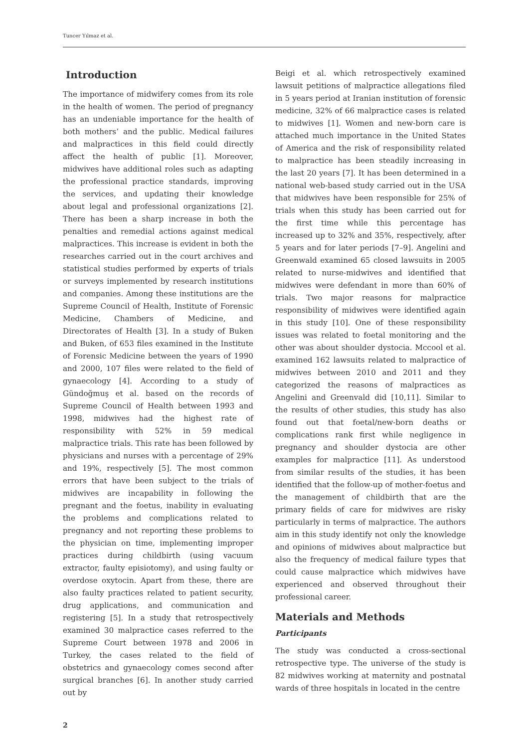Tuncer Yılmaz et al.
Introduction
The importance of midwifery comes from its role in the health of women. The period of pregnancy has an undeniable importance for the health of both mothers’ and the public. Medical failures and malpractices in this field could directly affect the health of public [1]. Moreover, midwives have additional roles such as adapting the professional practice standards, improving the services, and updating their knowledge about legal and professional organizations [2]. There has been a sharp increase in both the penalties and remedial actions against medical malpractices. This increase is evident in both the researches carried out in the court archives and statistical studies performed by experts of trials or surveys implemented by research institutions and companies. Among these institutions are the Supreme Council of Health, Institute of Forensic Medicine, Chambers of Medicine, and Directorates of Health [3]. In a study of Buken and Buken, of 653 files examined in the Institute of Forensic Medicine between the years of 1990 and 2000, 107 files were related to the field of gynaecology [4]. According to a study of Gündoğmuş et al. based on the records of Supreme Council of Health between 1993 and 1998, midwives had the highest rate of responsibility with 52% in 59 medical malpractice trials. This rate has been followed by physicians and nurses with a percentage of 29% and 19%, respectively [5]. The most common errors that have been subject to the trials of midwives are incapability in following the pregnant and the foetus, inability in evaluating the problems and complications related to pregnancy and not reporting these problems to the physician on time, implementing improper practices during childbirth (using vacuum extractor, faulty episiotomy), and using faulty or overdose oxytocin. Apart from these, there are also faulty practices related to patient security, drug applications, and communication and registering [5]. In a study that retrospectively examined 30 malpractice cases referred to the Supreme Court between 1978 and 2006 in Turkey, the cases related to the field of obstetrics and gynaecology comes second after surgical branches [6]. In another study carried out by
Beigi et al. which retrospectively examined lawsuit petitions of malpractice allegations filed in 5 years period at Iranian institution of forensic medicine, 32% of 66 malpractice cases is related to midwives [1]. Women and new-born care is attached much importance in the United States of America and the risk of responsibility related to malpractice has been steadily increasing in the last 20 years [7]. It has been determined in a national web-based study carried out in the USA that midwives have been responsible for 25% of trials when this study has been carried out for the first time while this percentage has increased up to 32% and 35%, respectively, after 5 years and for later periods [7–9]. Angelini and Greenwald examined 65 closed lawsuits in 2005 related to nurse-midwives and identified that midwives were defendant in more than 60% of trials. Two major reasons for malpractice responsibility of midwives were identified again in this study [10]. One of these responsibility issues was related to foetal monitoring and the other was about shoulder dystocia. Mccool et al. examined 162 lawsuits related to malpractice of midwives between 2010 and 2011 and they categorized the reasons of malpractices as Angelini and Greenvald did [10,11]. Similar to the results of other studies, this study has also found out that foetal/new-born deaths or complications rank first while negligence in pregnancy and shoulder dystocia are other examples for malpractice [11]. As understood from similar results of the studies, it has been identified that the follow-up of mother-foetus and the management of childbirth that are the primary fields of care for midwives are risky particularly in terms of malpractice. The authors aim in this study identify not only the knowledge and opinions of midwives about malpractice but also the frequency of medical failure types that could cause malpractice which midwives have experienced and observed throughout their professional career.
Materials and Methods
Participants
The study was conducted a cross-sectional retrospective type. The universe of the study is 82 midwives working at maternity and postnatal wards of three hospitals in located in the centre
2